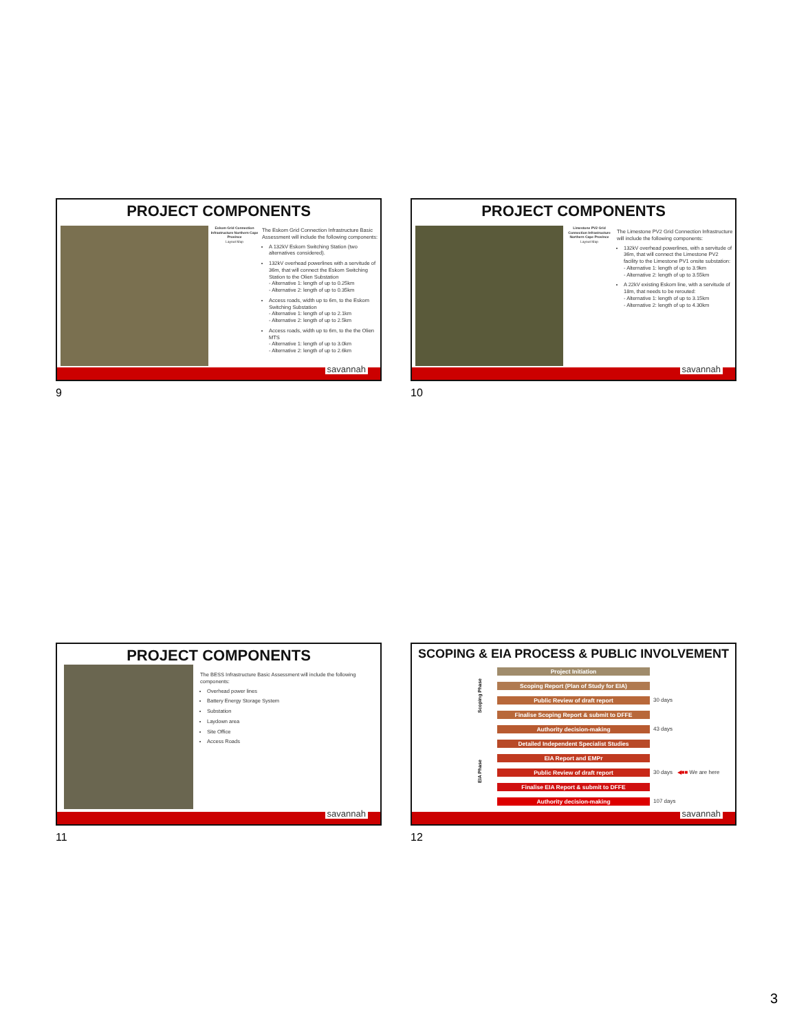PROJECT COMPONENTS
Eskom Grid Connection Infrastructure Northern Cape Province
Layout Map
The Eskom Grid Connection Infrastructure Basic Assessment will include the following components:
A 132kV Eskom Switching Station (two alternatives considered).
132kV overhead powerlines with a servitude of 36m, that will connect the Eskom Switching Station to the Olien Substation
- Alternative 1: length of up to 0.25km
- Alternative 2: length of up to 0.35km
Access roads, width up to 6m, to the Eskom Switching Substation
- Alternative 1: length of up to 2.1km
- Alternative 2: length of up to 2.5km
Access roads, width up to 6m, to the the Olien MTS
- Alternative 1: length of up to 3.0km
- Alternative 2: length of up to 2.6km
savannah
9
PROJECT COMPONENTS
Limestone PV2 Grid Connection Infrastructure Northern Cape Province
Layout Map
The Limestone PV2 Grid Connection Infrastructure will include the following components:
132kV overhead powerlines, with a servitude of 36m, that will connect the Limestone PV2 facility to the Limestone PV1 onsite substation:
- Alternative 1: length of up to 3.9km
- Alternative 2: length of up to 3.55km
A 22kV existing Eskom line, with a servitude of 18m, that needs to be rerouted:
- Alternative 1: length of up to 3.15km
- Alternative 2: length of up to 4.30km
savannah
10
PROJECT COMPONENTS
The BESS Infrastructure Basic Assessment will include the following components:
Overhead power lines
Battery Energy Storage System
Substation
Laydown area
Site Office
Access Roads
savannah
11
SCOPING & EIA PROCESS & PUBLIC INVOLVEMENT
Scoping Phase
EIA Phase
Project Initiation
Scoping Report (Plan of Study for EIA)
Public Review of draft report 30 days
Finalise Scoping Report & submit to DFFE
Authority decision-making 43 days
Detailed Independent Specialist Studies
EIA Report and EMPr
Public Review of draft report 30 days ◀■■ We are here
Finalise EIA Report & submit to DFFE
Authority decision-making 107 days
savannah
12
3